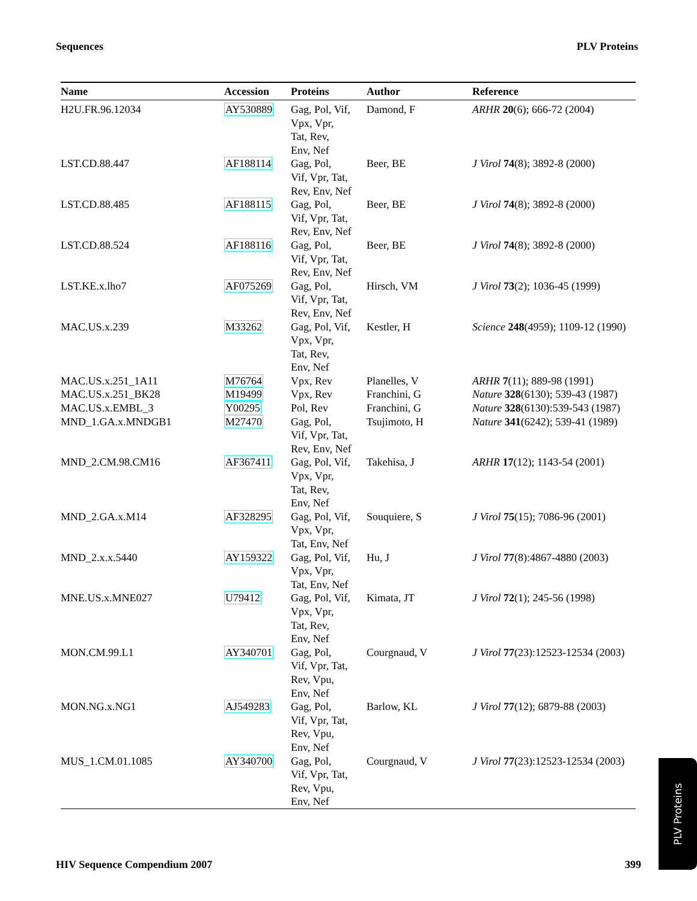Sequences PLV Proteins
| Name | Accession | Proteins | Author | Reference |
| --- | --- | --- | --- | --- |
| H2U.FR.96.12034 | AY530889 | Gag, Pol, Vif, Vpx, Vpr, Tat, Rev, Env, Nef | Damond, F | ARHR 20 (6); 666-72 (2004) |
| LST.CD.88.447 | AF188114 | Gag, Pol, Vif, Vpr, Tat, Rev, Env, Nef | Beer, BE | J Virol 74 (8); 3892-8 (2000) |
| LST.CD.88.485 | AF188115 | Gag, Pol, Vif, Vpr, Tat, Rev, Env, Nef | Beer, BE | J Virol 74 (8); 3892-8 (2000) |
| LST.CD.88.524 | AF188116 | Gag, Pol, Vif, Vpr, Tat, Rev, Env, Nef | Beer, BE | J Virol 74 (8); 3892-8 (2000) |
| LST.KE.x.lho7 | AF075269 | Gag, Pol, Vif, Vpr, Tat, Rev, Env, Nef | Hirsch, VM | J Virol 73 (2); 1036-45 (1999) |
| MAC.US.x.239 | M33262 | Gag, Pol, Vif, Vpx, Vpr, Tat, Rev, Env, Nef | Kestler, H | Science 248 (4959); 1109-12 (1990) |
| MAC.US.x.251_1A11 | M76764 | Vpx, Rev | Planelles, V | ARHR 7 (11); 889-98 (1991) |
| MAC.US.x.251_BK28 | M19499 | Vpx, Rev | Franchini, G | Nature 328 (6130); 539-43 (1987) |
| MAC.US.x.EMBL_3 | Y00295 | Pol, Rev | Franchini, G | Nature 328 (6130):539-543 (1987) |
| MND_1.GA.x.MNDGB1 | M27470 | Gag, Pol, Vif, Vpr, Tat, Rev, Env, Nef | Tsujimoto, H | Nature 341 (6242); 539-41 (1989) |
| MND_2.CM.98.CM16 | AF367411 | Gag, Pol, Vif, Vpx, Vpr, Tat, Rev, Env, Nef | Takehisa, J | ARHR 17 (12); 1143-54 (2001) |
| MND_2.GA.x.M14 | AF328295 | Gag, Pol, Vif, Vpx, Vpr, Tat, Env, Nef | Souquiere, S | J Virol 75 (15); 7086-96 (2001) |
| MND_2.x.x.5440 | AY159322 | Gag, Pol, Vif, Vpx, Vpr, Tat, Env, Nef | Hu, J | J Virol 77 (8):4867-4880 (2003) |
| MNE.US.x.MNE027 | U79412 | Gag, Pol, Vif, Vpx, Vpr, Tat, Rev, Env, Nef | Kimata, JT | J Virol 72 (1); 245-56 (1998) |
| MON.CM.99.L1 | AY340701 | Gag, Pol, Vif, Vpr, Tat, Rev, Vpu, Env, Nef | Courgnaud, V | J Virol 77 (23):12523-12534 (2003) |
| MON.NG.x.NG1 | AJ549283 | Gag, Pol, Vif, Vpr, Tat, Rev, Vpu, Env, Nef | Barlow, KL | J Virol 77 (12); 6879-88 (2003) |
| MUS_1.CM.01.1085 | AY340700 | Gag, Pol, Vif, Vpr, Tat, Rev, Vpu, Env, Nef | Courgnaud, V | J Virol 77 (23):12523-12534 (2003) |
HIV Sequence Compendium 2007 399
PLV Proteins